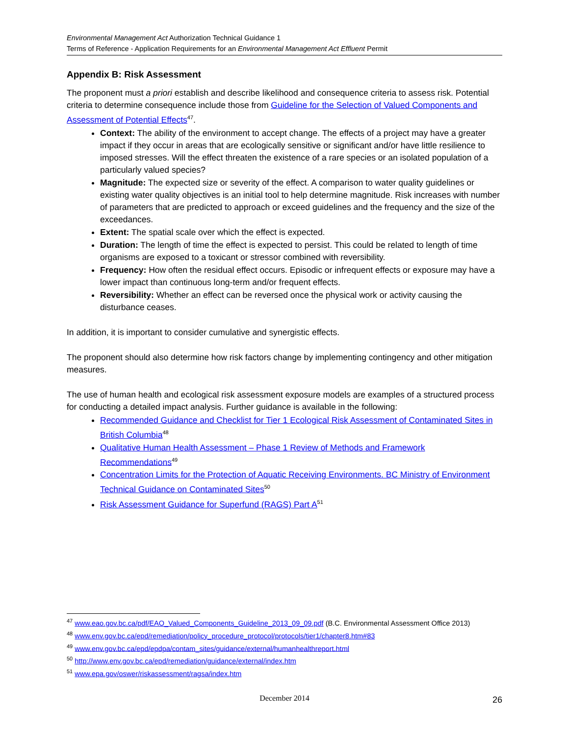Environmental Management Act Authorization Technical Guidance 1
Terms of Reference - Application Requirements for an Environmental Management Act Effluent Permit
Appendix B: Risk Assessment
The proponent must a priori establish and describe likelihood and consequence criteria to assess risk. Potential criteria to determine consequence include those from Guideline for the Selection of Valued Components and Assessment of Potential Effects<sup>47</sup>.
Context: The ability of the environment to accept change. The effects of a project may have a greater impact if they occur in areas that are ecologically sensitive or significant and/or have little resilience to imposed stresses. Will the effect threaten the existence of a rare species or an isolated population of a particularly valued species?
Magnitude: The expected size or severity of the effect. A comparison to water quality guidelines or existing water quality objectives is an initial tool to help determine magnitude. Risk increases with number of parameters that are predicted to approach or exceed guidelines and the frequency and the size of the exceedances.
Extent: The spatial scale over which the effect is expected.
Duration: The length of time the effect is expected to persist. This could be related to length of time organisms are exposed to a toxicant or stressor combined with reversibility.
Frequency: How often the residual effect occurs. Episodic or infrequent effects or exposure may have a lower impact than continuous long-term and/or frequent effects.
Reversibility: Whether an effect can be reversed once the physical work or activity causing the disturbance ceases.
In addition, it is important to consider cumulative and synergistic effects.
The proponent should also determine how risk factors change by implementing contingency and other mitigation measures.
The use of human health and ecological risk assessment exposure models are examples of a structured process for conducting a detailed impact analysis. Further guidance is available in the following:
Recommended Guidance and Checklist for Tier 1 Ecological Risk Assessment of Contaminated Sites in British Columbia<sup>48</sup>
Qualitative Human Health Assessment – Phase 1 Review of Methods and Framework Recommendations<sup>49</sup>
Concentration Limits for the Protection of Aquatic Receiving Environments. BC Ministry of Environment Technical Guidance on Contaminated Sites<sup>50</sup>
Risk Assessment Guidance for Superfund (RAGS) Part A<sup>51</sup>
<sup>47</sup> www.eao.gov.bc.ca/pdf/EAO_Valued_Components_Guideline_2013_09_09.pdf (B.C. Environmental Assessment Office 2013)
<sup>48</sup> www.env.gov.bc.ca/epd/remediation/policy_procedure_protocol/protocols/tier1/chapter8.htm#83
<sup>49</sup> www.env.gov.bc.ca/epd/epdpa/contam_sites/guidance/external/humanhealthreport.html
<sup>50</sup> http://www.env.gov.bc.ca/epd/remediation/guidance/external/index.htm
<sup>51</sup> www.epa.gov/oswer/riskassessment/ragsa/index.htm
December 2014
26